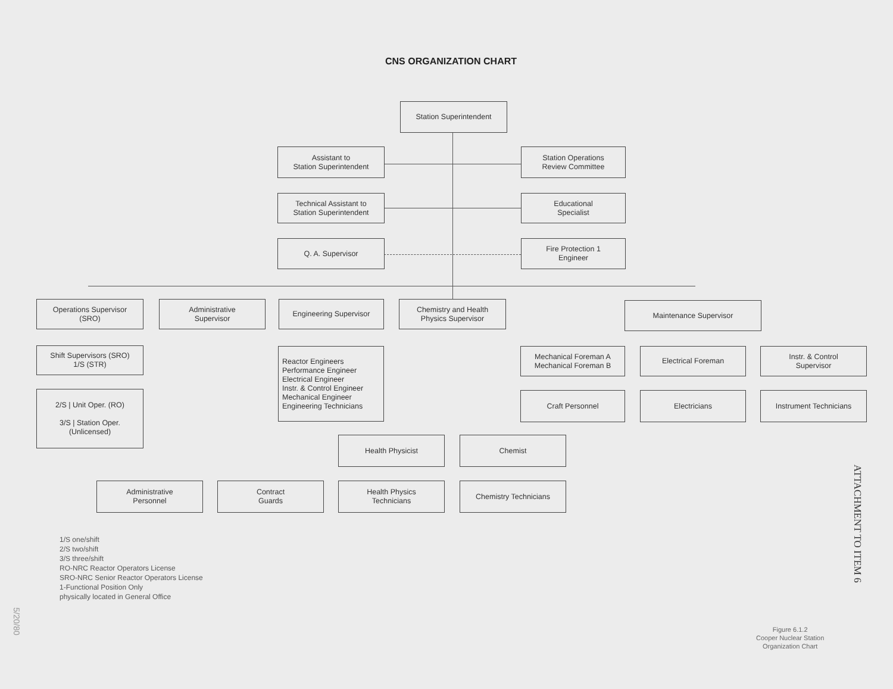CNS ORGANIZATION CHART
Station Superintendent
Assistant to
Station Superintendent
Station Operations
Review Committee
Technical Assistant to
Station Superintendent
Educational
Specialist
Q. A. Supervisor
Fire Protection 1
Engineer
Operations Supervisor
(SRO)
Administrative
Supervisor
Engineering Supervisor
Chemistry and Health
Physics Supervisor
Maintenance Supervisor
Shift Supervisors (SRO)
1/S (STR)
2/S | Unit Oper. (RO)
3/S | Station Oper.
(Unlicensed)
Reactor Engineers
Performance Engineer
Electrical Engineer
Instr. & Control Engineer
Mechanical Engineer
Engineering Technicians
Mechanical Foreman A
Mechanical Foreman B
Electrical Foreman
Instr. & Control
Supervisor
Craft Personnel Electricians Instrument Technicians
Health Physicist Chemist
Administrative
Personnel
Contract
Guards
Health Physics
Technicians
Chemistry Technicians
1/S one/shift
2/S two/shift
3/S three/shift
RO-NRC Reactor Operators License
SRO-NRC Senior Reactor Operators License
1-Functional Position Only
physically located in General Office
Figure 6.1.2
Cooper Nuclear Station
Organization Chart
ATTACHMENT TO ITEM 6
5/20/80